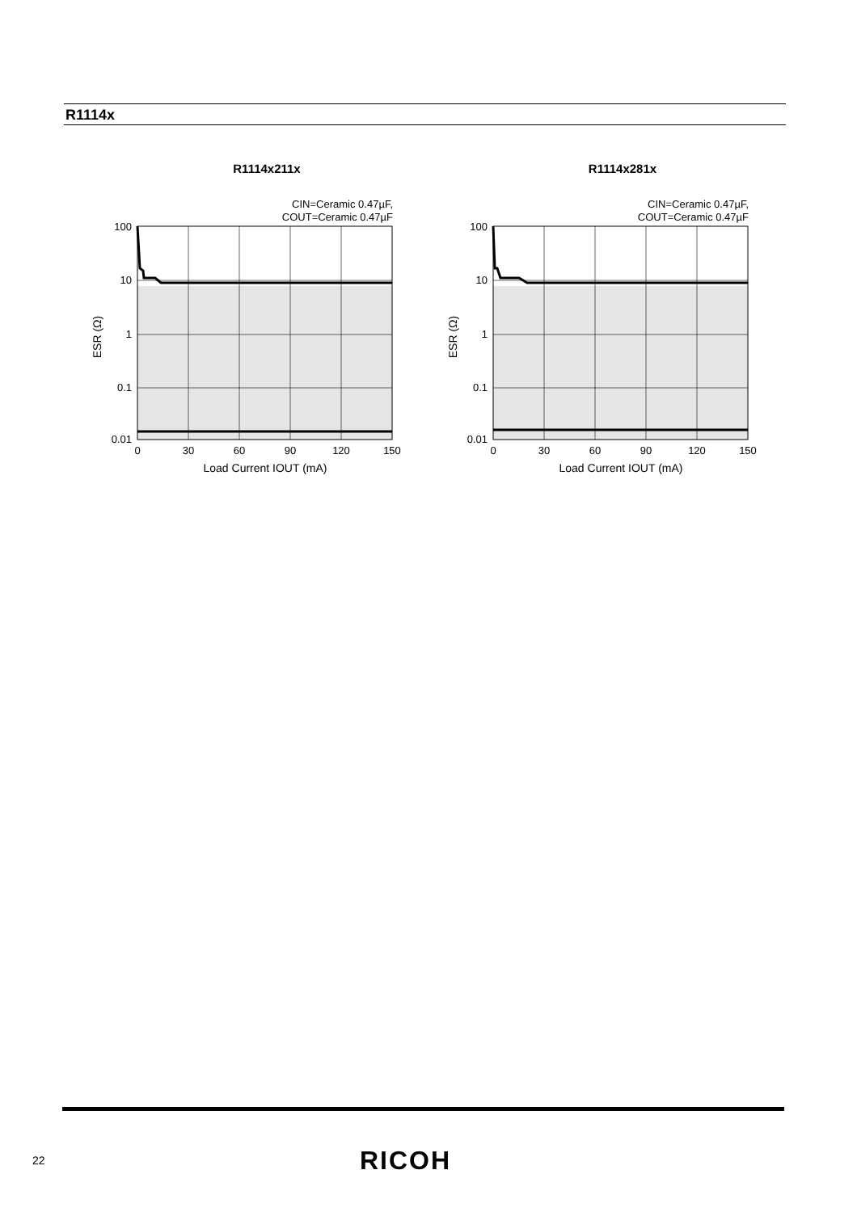R1114x
R1114x211x
CIN=Ceramic 0.47µF,
COUT=Ceramic 0.47µF
100
10
1
0.1
0.01
0
30
60
90
120
150
Load Current IOUT (mA)
ESR (Ω)
R1114x281x
CIN=Ceramic 0.47µF,
COUT=Ceramic 0.47µF
100
10
1
0.1
0.01
0
30
60
90
120
150
Load Current IOUT (mA)
ESR (Ω)
22 RICOH